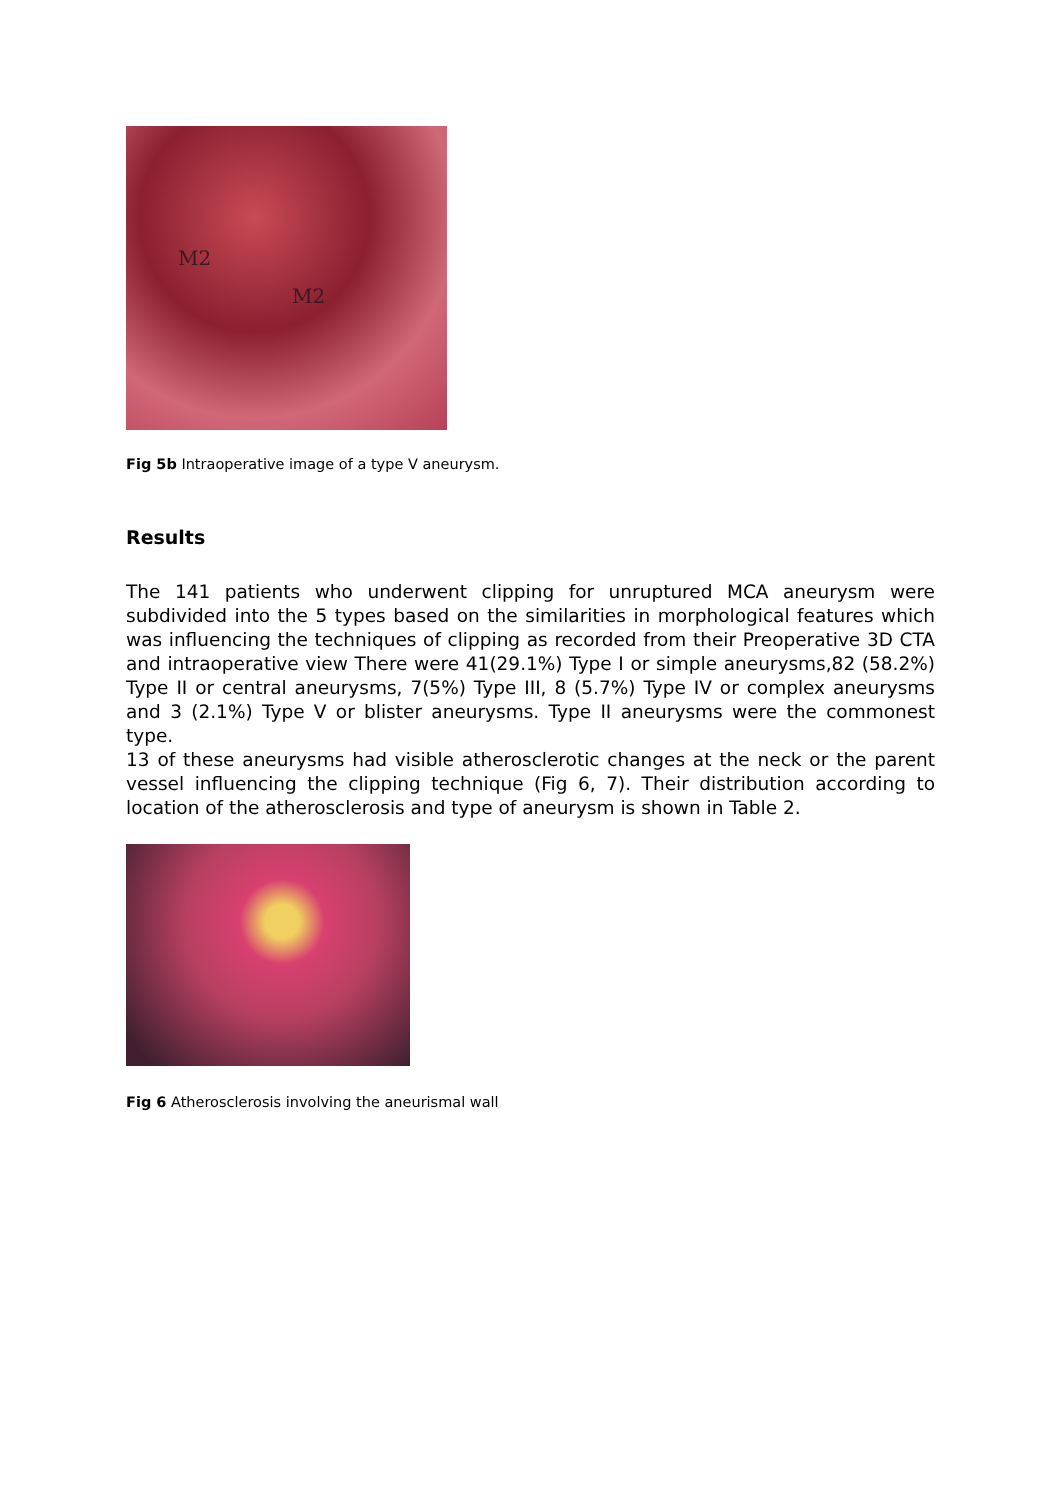M2
M2
Fig 5b Intraoperative image of a type V aneurysm.
Results
The 141 patients who underwent clipping for unruptured MCA aneurysm were subdivided into the 5 types based on the similarities in morphological features which was influencing the techniques of clipping as recorded from their Preoperative 3D CTA and intraoperative view There were 41(29.1%) Type I or simple aneurysms,82 (58.2%) Type II or central aneurysms, 7(5%) Type III, 8 (5.7%) Type IV or complex aneurysms and 3 (2.1%) Type V or blister aneurysms. Type II aneurysms were the commonest type.
13 of these aneurysms had visible atherosclerotic changes at the neck or the parent vessel influencing the clipping technique (Fig 6, 7). Their distribution according to location of the atherosclerosis and type of aneurysm is shown in Table 2.
Fig 6 Atherosclerosis involving the aneurismal wall